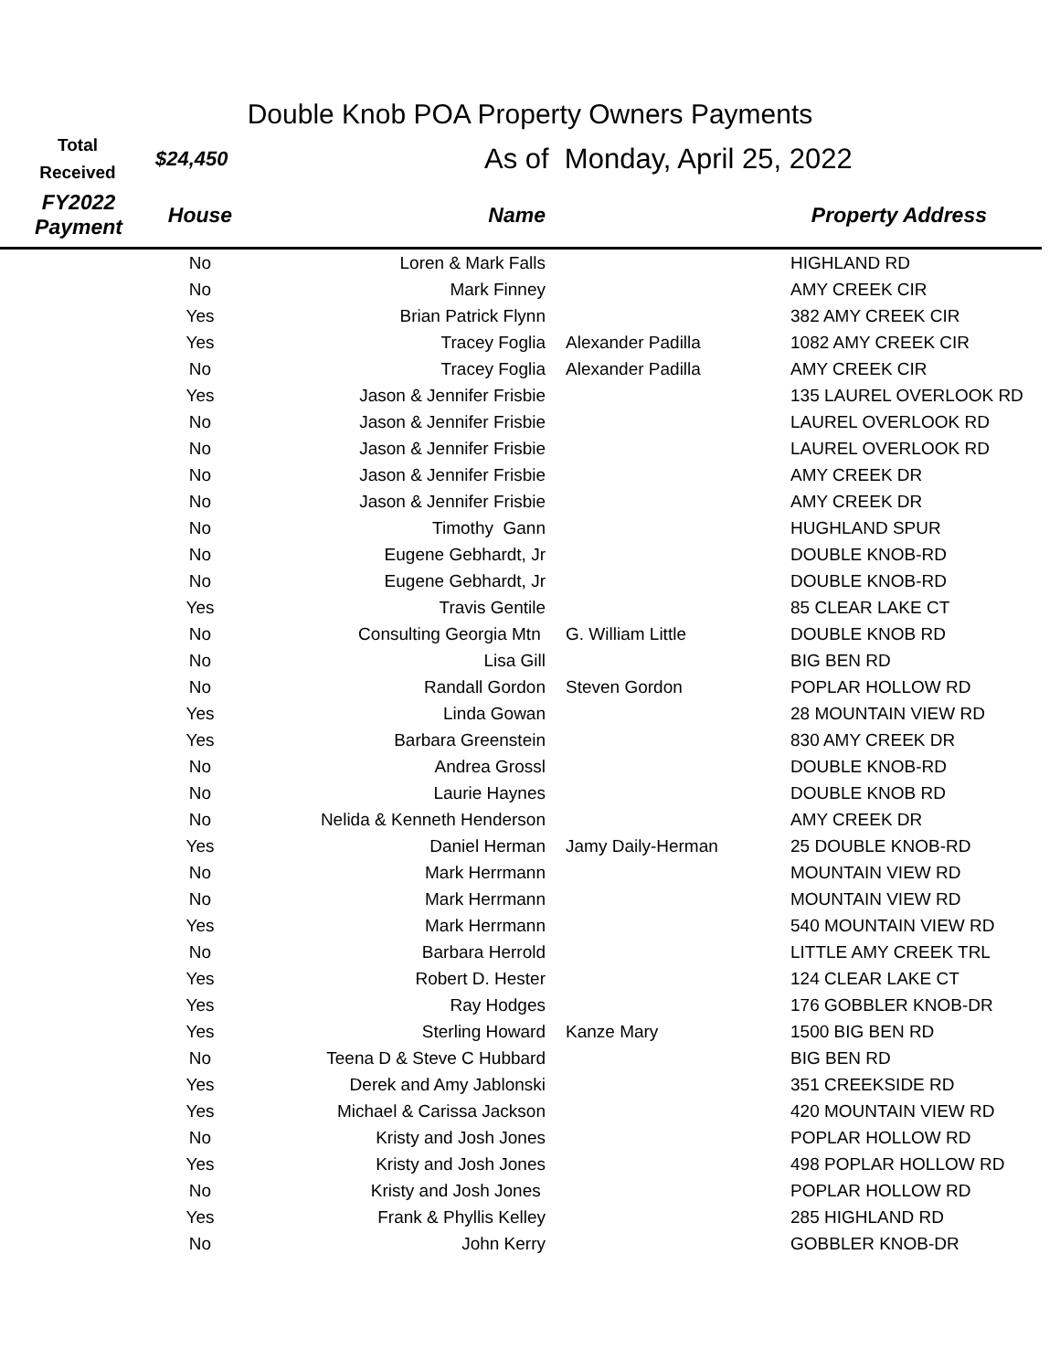Double Knob POA Property Owners Payments
Total
Received
$24,450
As of Monday, April 25, 2022
| FY2022 Payment | House | Name | | Property Address |
| --- | --- | --- | --- | --- |
| | No | Loren & Mark Falls | | HIGHLAND RD |
| | No | Mark Finney | | AMY CREEK CIR |
| | Yes | Brian Patrick Flynn | | 382 AMY CREEK CIR |
| | Yes | Tracey Foglia | Alexander Padilla | 1082 AMY CREEK CIR |
| | No | Tracey Foglia | Alexander Padilla | AMY CREEK CIR |
| | Yes | Jason & Jennifer Frisbie | | 135 LAUREL OVERLOOK RD |
| | No | Jason & Jennifer Frisbie | | LAUREL OVERLOOK RD |
| | No | Jason & Jennifer Frisbie | | LAUREL OVERLOOK RD |
| | No | Jason & Jennifer Frisbie | | AMY CREEK DR |
| | No | Jason & Jennifer Frisbie | | AMY CREEK DR |
| | No | Timothy Gann | | HUGHLAND SPUR |
| | No | Eugene Gebhardt, Jr | | DOUBLE KNOB-RD |
| | No | Eugene Gebhardt, Jr | | DOUBLE KNOB-RD |
| | Yes | Travis Gentile | | 85 CLEAR LAKE CT |
| | No | Consulting Georgia Mtn | G. William Little | DOUBLE KNOB RD |
| | No | Lisa Gill | | BIG BEN RD |
| | No | Randall Gordon | Steven Gordon | POPLAR HOLLOW RD |
| | Yes | Linda Gowan | | 28 MOUNTAIN VIEW RD |
| | Yes | Barbara Greenstein | | 830 AMY CREEK DR |
| | No | Andrea Grossl | | DOUBLE KNOB-RD |
| | No | Laurie Haynes | | DOUBLE KNOB RD |
| | No | Nelida & Kenneth Henderson | | AMY CREEK DR |
| | Yes | Daniel Herman | Jamy Daily-Herman | 25 DOUBLE KNOB-RD |
| | No | Mark Herrmann | | MOUNTAIN VIEW RD |
| | No | Mark Herrmann | | MOUNTAIN VIEW RD |
| | Yes | Mark Herrmann | | 540 MOUNTAIN VIEW RD |
| | No | Barbara Herrold | | LITTLE AMY CREEK TRL |
| | Yes | Robert D. Hester | | 124 CLEAR LAKE CT |
| | Yes | Ray Hodges | | 176 GOBBLER KNOB-DR |
| | Yes | Sterling Howard | Kanze Mary | 1500 BIG BEN RD |
| | No | Teena D & Steve C Hubbard | | BIG BEN RD |
| | Yes | Derek and Amy Jablonski | | 351 CREEKSIDE RD |
| | Yes | Michael & Carissa Jackson | | 420 MOUNTAIN VIEW RD |
| | No | Kristy and Josh Jones | | POPLAR HOLLOW RD |
| | Yes | Kristy and Josh Jones | | 498 POPLAR HOLLOW RD |
| | No | Kristy and Josh Jones | | POPLAR HOLLOW RD |
| | Yes | Frank & Phyllis Kelley | | 285 HIGHLAND RD |
| | No | John Kerry | | GOBBLER KNOB-DR |